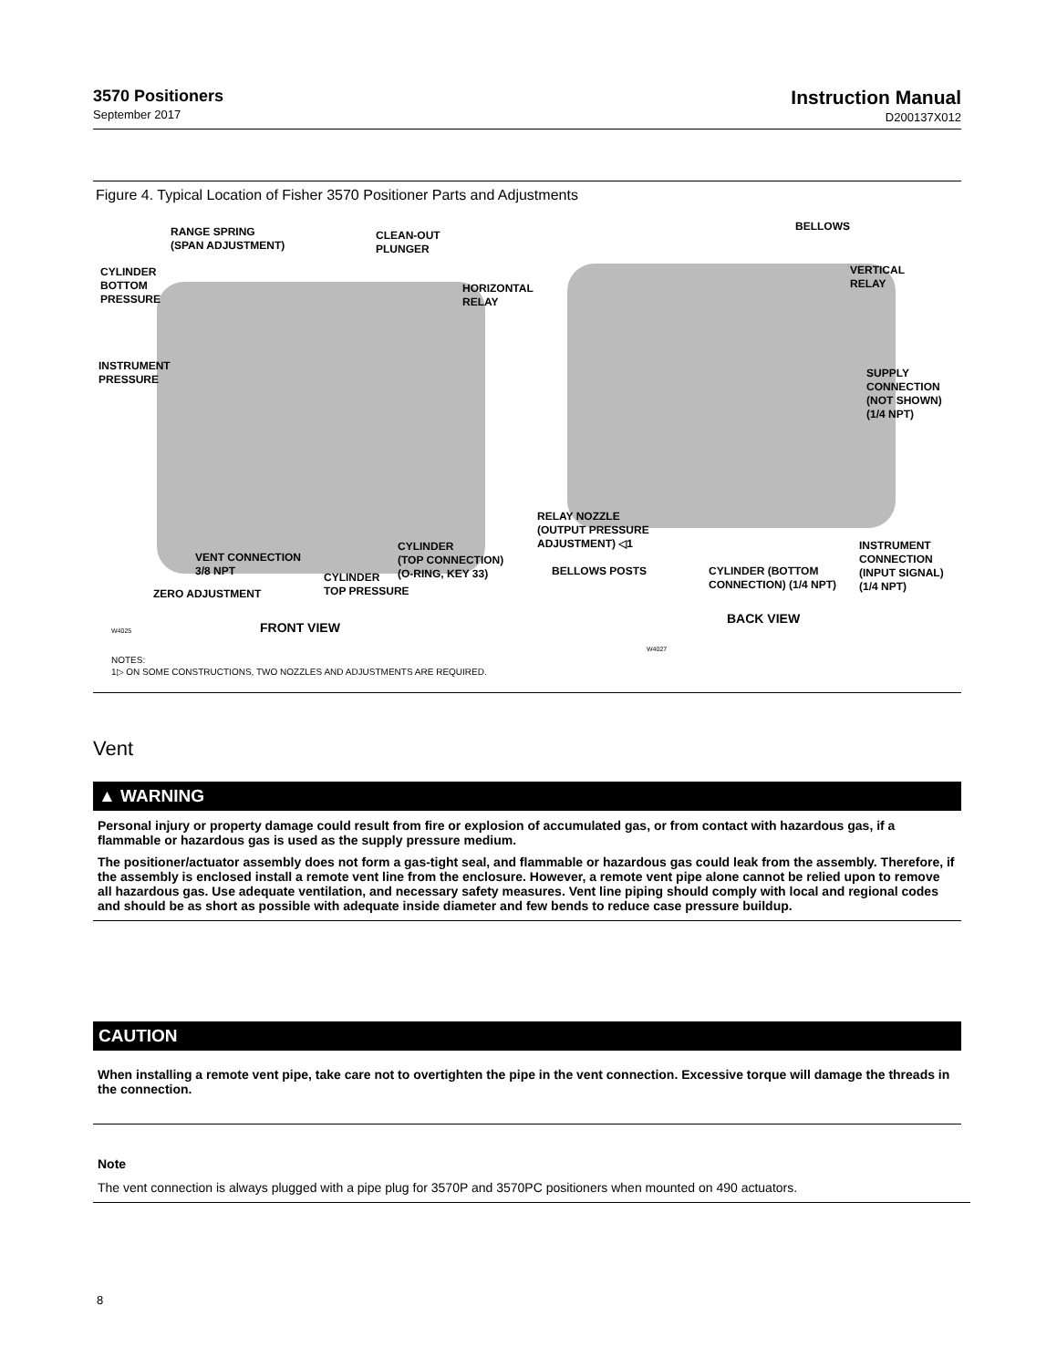3570 Positioners
September 2017
Instruction Manual
D200137X012
Figure 4. Typical Location of Fisher 3570 Positioner Parts and Adjustments
RANGE SPRING
(SPAN ADJUSTMENT)
CLEAN-OUT
PLUNGER
CYLINDER
BOTTOM
PRESSURE
HORIZONTAL
RELAY
INSTRUMENT
PRESSURE
BELLOWS
VERTICAL
RELAY
SUPPLY
CONNECTION
(NOT SHOWN)
(1/4 NPT)
RELAY NOZZLE
(OUTPUT PRESSURE
ADJUSTMENT) ◁1
CYLINDER
(TOP CONNECTION)
(O-RING, KEY 33)
INSTRUMENT
CONNECTION
(INPUT SIGNAL)
(1/4 NPT)
VENT CONNECTION
3/8 NPT
BELLOWS POSTS
CYLINDER (BOTTOM
CONNECTION) (1/4 NPT)
CYLINDER
TOP PRESSURE
ZERO ADJUSTMENT
BACK VIEW
W4025 FRONT VIEW
W4027
NOTES:
1▷ ON SOME CONSTRUCTIONS, TWO NOZZLES AND ADJUSTMENTS ARE REQUIRED.
Vent
▲ WARNING
Personal injury or property damage could result from fire or explosion of accumulated gas, or from contact with hazardous gas, if a flammable or hazardous gas is used as the supply pressure medium.
The positioner/actuator assembly does not form a gas-tight seal, and flammable or hazardous gas could leak from the assembly. Therefore, if the assembly is enclosed install a remote vent line from the enclosure. However, a remote vent pipe alone cannot be relied upon to remove all hazardous gas. Use adequate ventilation, and necessary safety measures. Vent line piping should comply with local and regional codes and should be as short as possible with adequate inside diameter and few bends to reduce case pressure buildup.
CAUTION
When installing a remote vent pipe, take care not to overtighten the pipe in the vent connection. Excessive torque will damage the threads in the connection.
Note
The vent connection is always plugged with a pipe plug for 3570P and 3570PC positioners when mounted on 490 actuators.
8